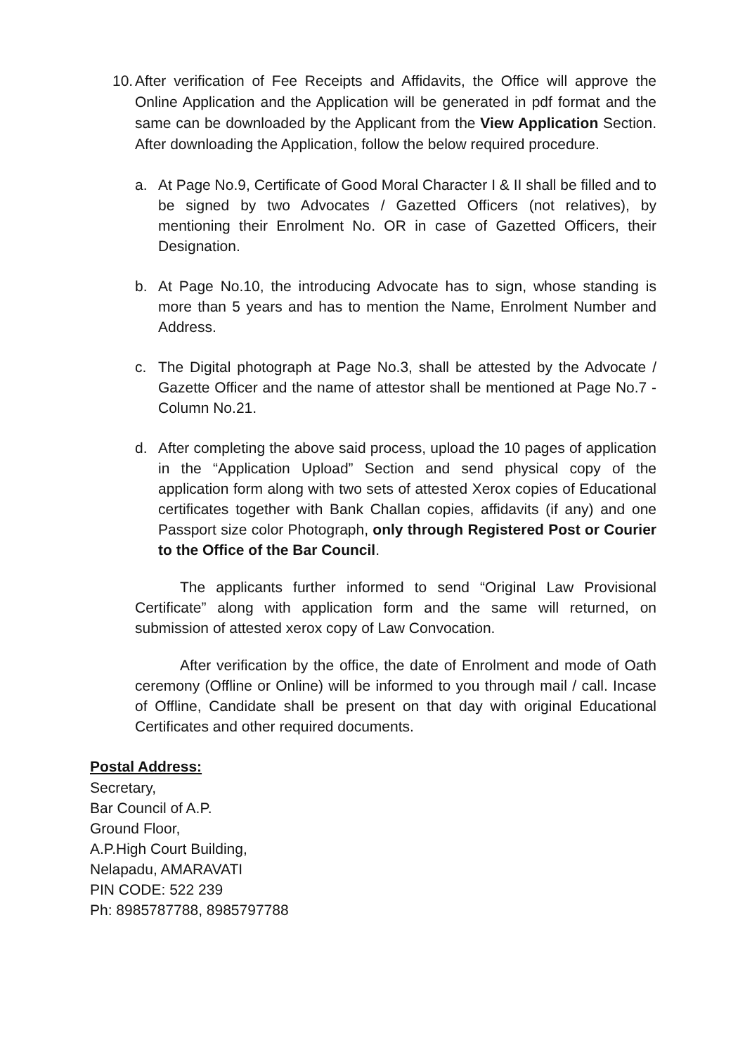10.
After verification of Fee Receipts and Affidavits, the Office will approve the Online Application and the Application will be generated in pdf format and the same can be downloaded by the Applicant from the View Application Section. After downloading the Application, follow the below required procedure.
a. At Page No.9, Certificate of Good Moral Character I & II shall be filled and to be signed by two Advocates / Gazetted Officers (not relatives), by mentioning their Enrolment No. OR in case of Gazetted Officers, their Designation.
b. At Page No.10, the introducing Advocate has to sign, whose standing is more than 5 years and has to mention the Name, Enrolment Number and Address.
c. The Digital photograph at Page No.3, shall be attested by the Advocate / Gazette Officer and the name of attestor shall be mentioned at Page No.7 - Column No.21.
d. After completing the above said process, upload the 10 pages of application in the “Application Upload” Section and send physical copy of the application form along with two sets of attested Xerox copies of Educational certificates together with Bank Challan copies, affidavits (if any) and one Passport size color Photograph, only through Registered Post or Courier to the Office of the Bar Council.
The applicants further informed to send “Original Law Provisional Certificate” along with application form and the same will returned, on submission of attested xerox copy of Law Convocation.
After verification by the office, the date of Enrolment and mode of Oath ceremony (Offline or Online) will be informed to you through mail / call. Incase of Offline, Candidate shall be present on that day with original Educational Certificates and other required documents.
Postal Address:
Secretary,
Bar Council of A.P.
Ground Floor,
A.P.High Court Building,
Nelapadu, AMARAVATI
PIN CODE: 522 239
Ph: 8985787788, 8985797788